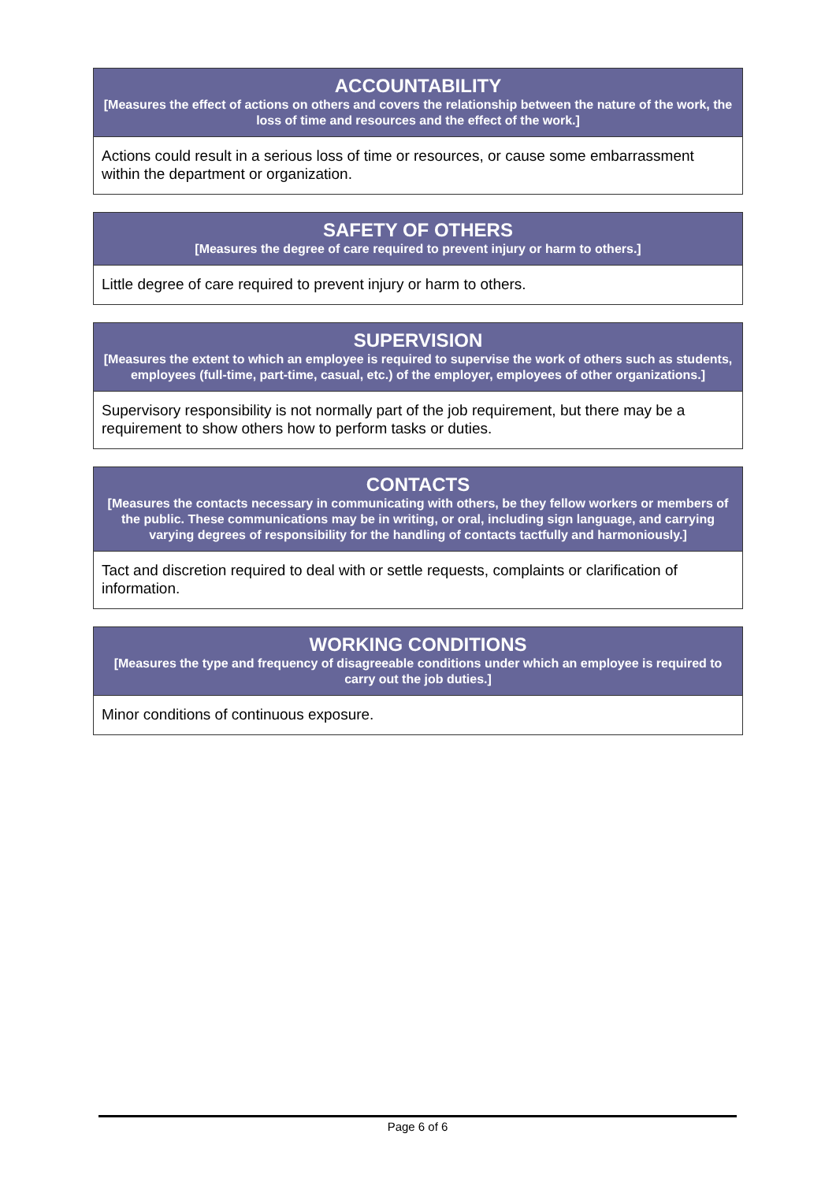| ACCOUNTABILITY [Measures the effect of actions on others and covers the relationship between the nature of the work, the loss of time and resources and the effect of the work.] |
| --- |
| Actions could result in a serious loss of time or resources, or cause some embarrassment within the department or organization. |
| SAFETY OF OTHERS [Measures the degree of care required to prevent injury or harm to others.] |
| --- |
| Little degree of care required to prevent injury or harm to others. |
| SUPERVISION [Measures the extent to which an employee is required to supervise the work of others such as students, employees (full-time, part-time, casual, etc.) of the employer, employees of other organizations.] |
| --- |
| Supervisory responsibility is not normally part of the job requirement, but there may be a requirement to show others how to perform tasks or duties. |
| CONTACTS [Measures the contacts necessary in communicating with others, be they fellow workers or members of the public. These communications may be in writing, or oral, including sign language, and carrying varying degrees of responsibility for the handling of contacts tactfully and harmoniously.] |
| --- |
| Tact and discretion required to deal with or settle requests, complaints or clarification of information. |
| WORKING CONDITIONS [Measures the type and frequency of disagreeable conditions under which an employee is required to carry out the job duties.] |
| --- |
| Minor conditions of continuous exposure. |
Page 6 of 6